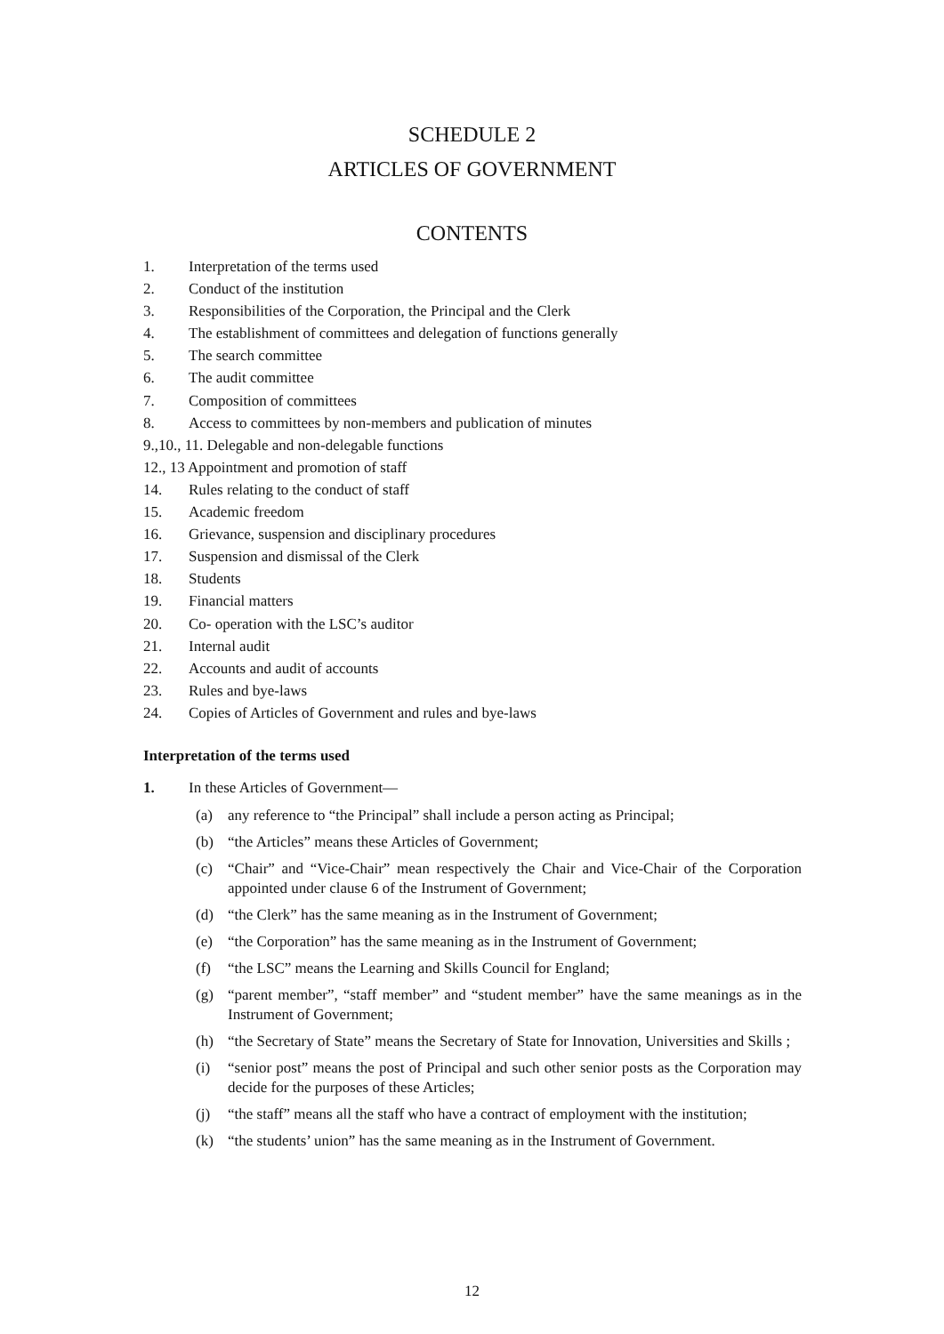SCHEDULE 2
ARTICLES OF GOVERNMENT
CONTENTS
1. Interpretation of the terms used
2. Conduct of the institution
3. Responsibilities of the Corporation, the Principal and the Clerk
4. The establishment of committees and delegation of functions generally
5. The search committee
6. The audit committee
7. Composition of committees
8. Access to committees by non-members and publication of minutes
9.,10., 11. Delegable and non-delegable functions
12., 13 Appointment and promotion of staff
14. Rules relating to the conduct of staff
15. Academic freedom
16. Grievance, suspension and disciplinary procedures
17. Suspension and dismissal of the Clerk
18. Students
19. Financial matters
20. Co- operation with the LSC’s auditor
21. Internal audit
22. Accounts and audit of accounts
23. Rules and bye-laws
24. Copies of Articles of Government and rules and bye-laws
Interpretation of the terms used
1. In these Articles of Government—
(a) any reference to “the Principal” shall include a person acting as Principal;
(b) “the Articles” means these Articles of Government;
(c) “Chair” and “Vice-Chair” mean respectively the Chair and Vice-Chair of the Corporation appointed under clause 6 of the Instrument of Government;
(d) “the Clerk” has the same meaning as in the Instrument of Government;
(e) “the Corporation” has the same meaning as in the Instrument of Government;
(f) “the LSC” means the Learning and Skills Council for England;
(g) “parent member”, “staff member” and “student member” have the same meanings as in the Instrument of Government;
(h) “the Secretary of State” means the Secretary of State for Innovation, Universities and Skills ;
(i) “senior post” means the post of Principal and such other senior posts as the Corporation may decide for the purposes of these Articles;
(j) “the staff” means all the staff who have a contract of employment with the institution;
(k) “the students’ union” has the same meaning as in the Instrument of Government.
12